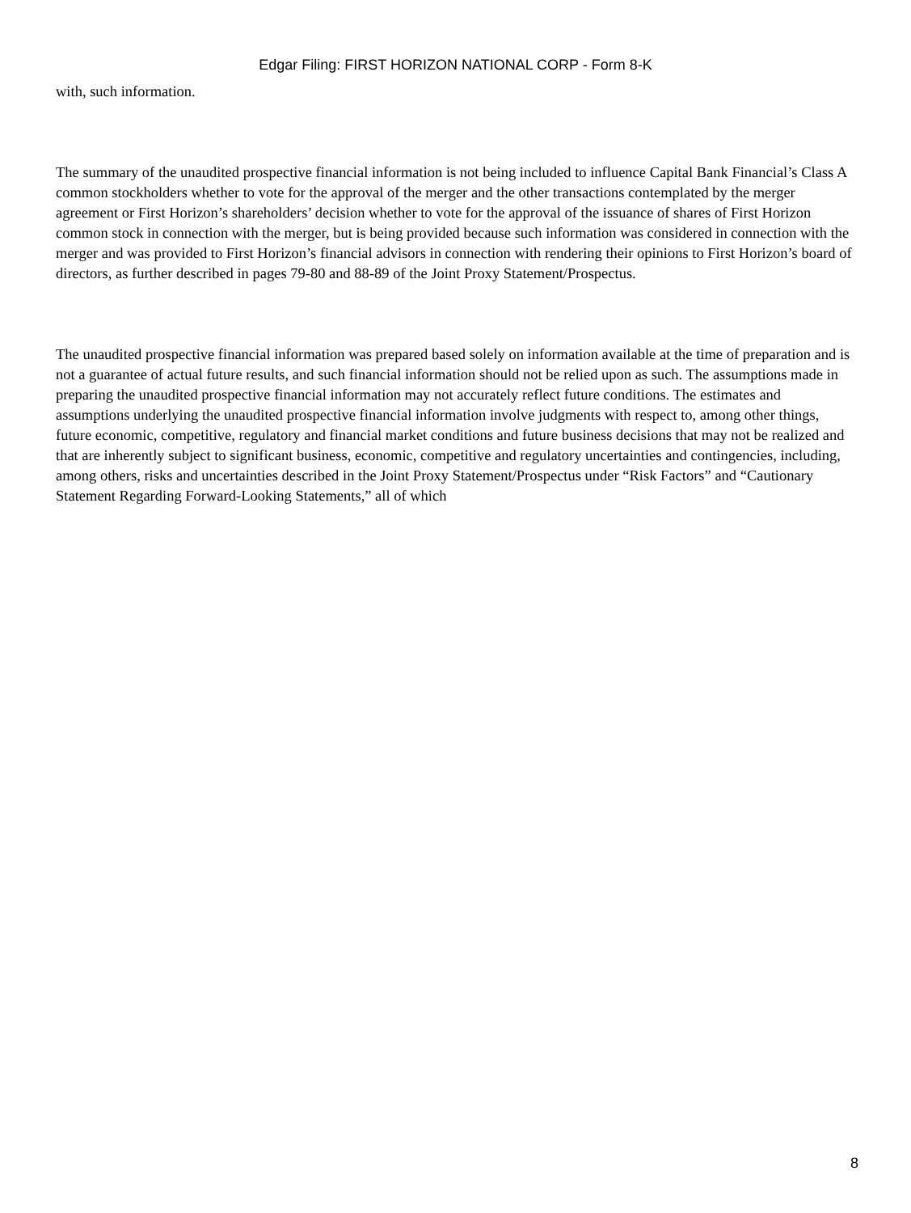Edgar Filing: FIRST HORIZON NATIONAL CORP - Form 8-K
with, such information.
The summary of the unaudited prospective financial information is not being included to influence Capital Bank Financial’s Class A common stockholders whether to vote for the approval of the merger and the other transactions contemplated by the merger agreement or First Horizon’s shareholders’ decision whether to vote for the approval of the issuance of shares of First Horizon common stock in connection with the merger, but is being provided because such information was considered in connection with the merger and was provided to First Horizon’s financial advisors in connection with rendering their opinions to First Horizon’s board of directors, as further described in pages 79-80 and 88-89 of the Joint Proxy Statement/Prospectus.
The unaudited prospective financial information was prepared based solely on information available at the time of preparation and is not a guarantee of actual future results, and such financial information should not be relied upon as such. The assumptions made in preparing the unaudited prospective financial information may not accurately reflect future conditions. The estimates and assumptions underlying the unaudited prospective financial information involve judgments with respect to, among other things, future economic, competitive, regulatory and financial market conditions and future business decisions that may not be realized and that are inherently subject to significant business, economic, competitive and regulatory uncertainties and contingencies, including, among others, risks and uncertainties described in the Joint Proxy Statement/Prospectus under “Risk Factors” and “Cautionary Statement Regarding Forward-Looking Statements,” all of which
8